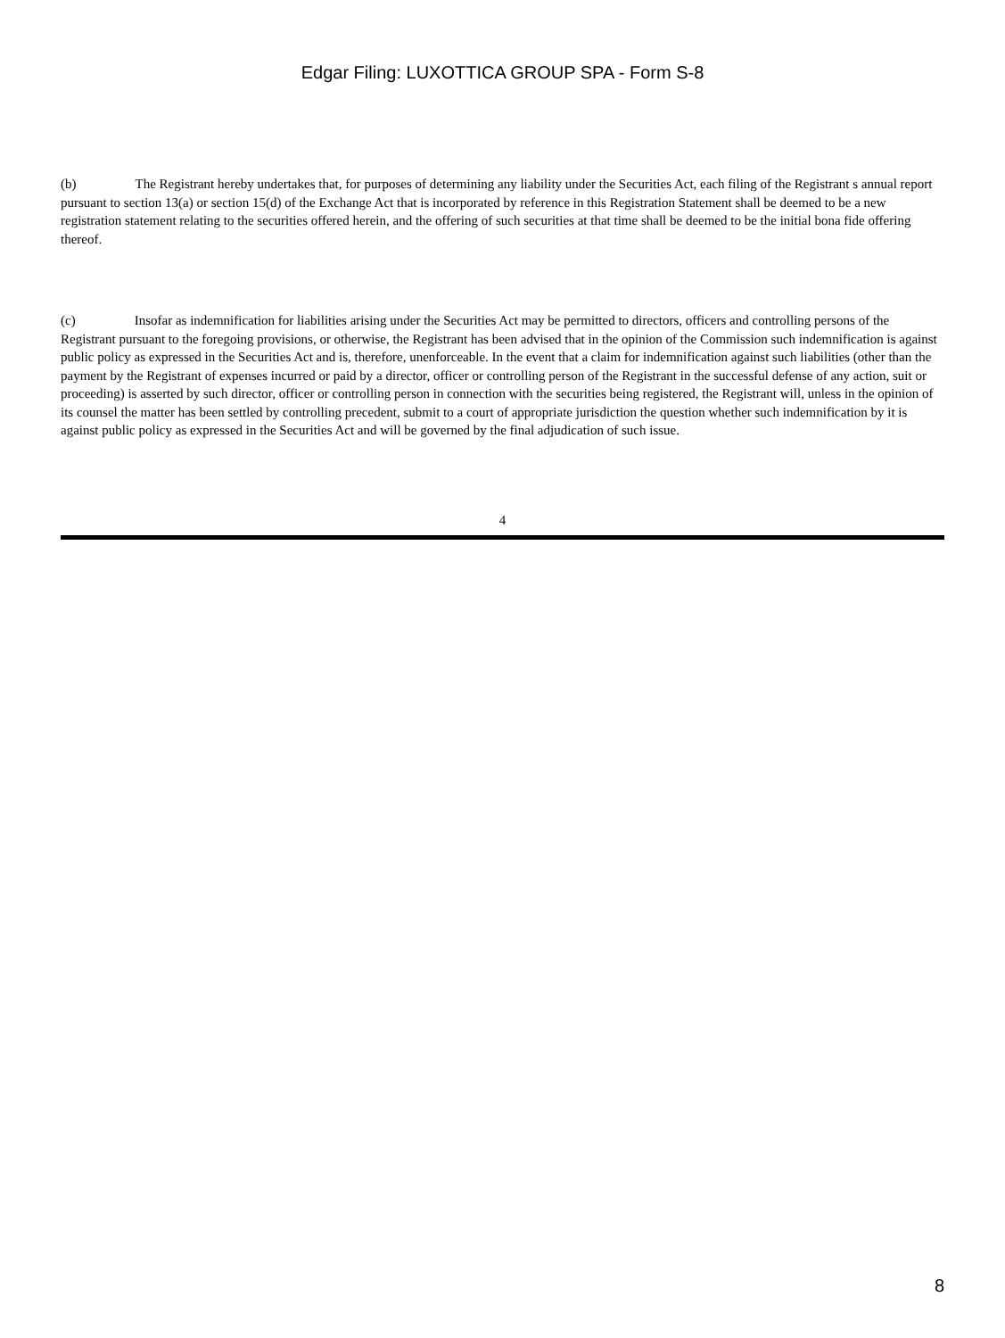Edgar Filing: LUXOTTICA GROUP SPA - Form S-8
(b) The Registrant hereby undertakes that, for purposes of determining any liability under the Securities Act, each filing of the Registrant s annual report pursuant to section 13(a) or section 15(d) of the Exchange Act that is incorporated by reference in this Registration Statement shall be deemed to be a new registration statement relating to the securities offered herein, and the offering of such securities at that time shall be deemed to be the initial bona fide offering thereof.
(c) Insofar as indemnification for liabilities arising under the Securities Act may be permitted to directors, officers and controlling persons of the Registrant pursuant to the foregoing provisions, or otherwise, the Registrant has been advised that in the opinion of the Commission such indemnification is against public policy as expressed in the Securities Act and is, therefore, unenforceable. In the event that a claim for indemnification against such liabilities (other than the payment by the Registrant of expenses incurred or paid by a director, officer or controlling person of the Registrant in the successful defense of any action, suit or proceeding) is asserted by such director, officer or controlling person in connection with the securities being registered, the Registrant will, unless in the opinion of its counsel the matter has been settled by controlling precedent, submit to a court of appropriate jurisdiction the question whether such indemnification by it is against public policy as expressed in the Securities Act and will be governed by the final adjudication of such issue.
4
8